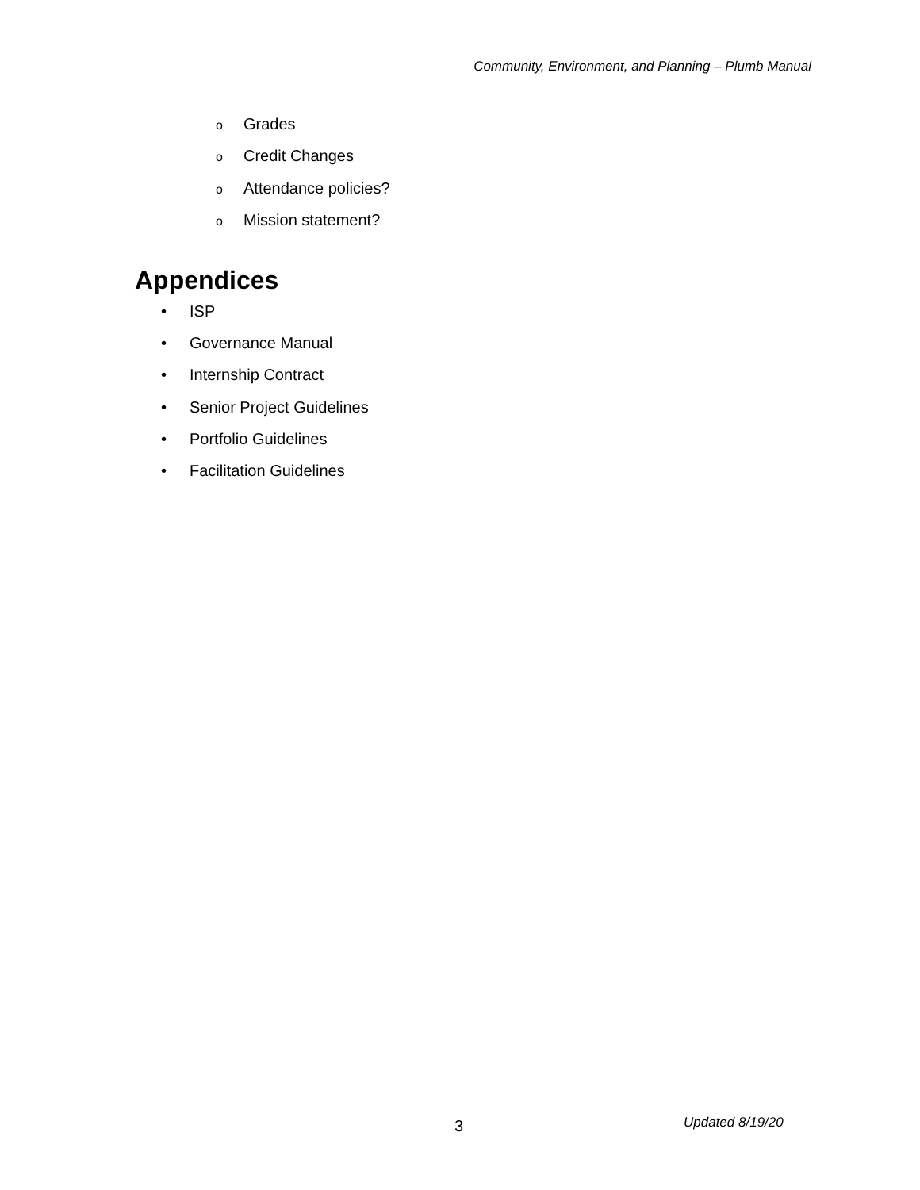Community, Environment, and Planning – Plumb Manual
o Grades
o Credit Changes
o Attendance policies?
o Mission statement?
Appendices
• ISP
• Governance Manual
• Internship Contract
• Senior Project Guidelines
• Portfolio Guidelines
• Facilitation Guidelines
3 Updated 8/19/20